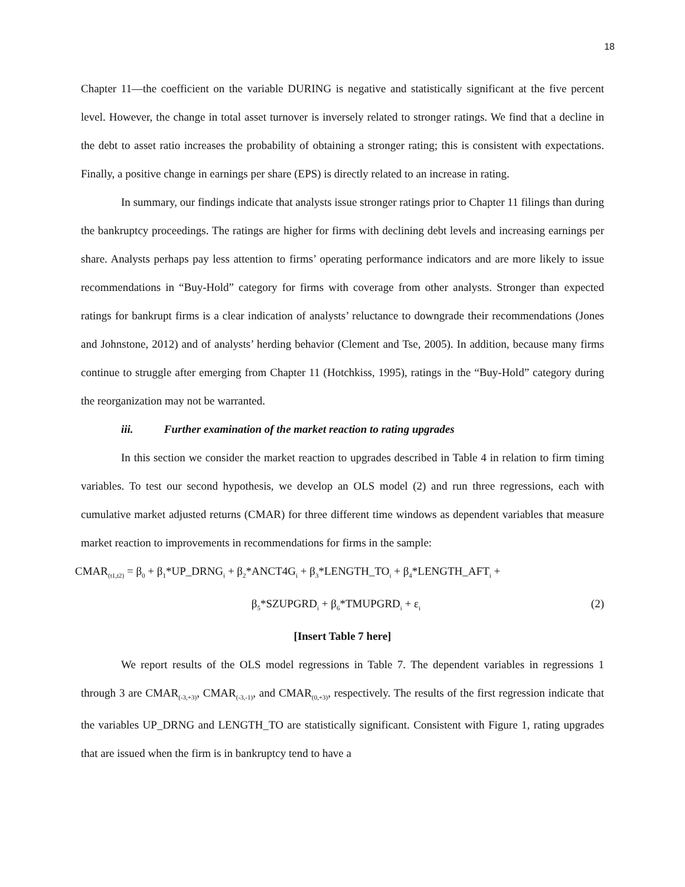18
Chapter 11—the coefficient on the variable DURING is negative and statistically significant at the five percent level. However, the change in total asset turnover is inversely related to stronger ratings. We find that a decline in the debt to asset ratio increases the probability of obtaining a stronger rating; this is consistent with expectations. Finally, a positive change in earnings per share (EPS) is directly related to an increase in rating.
In summary, our findings indicate that analysts issue stronger ratings prior to Chapter 11 filings than during the bankruptcy proceedings. The ratings are higher for firms with declining debt levels and increasing earnings per share. Analysts perhaps pay less attention to firms’ operating performance indicators and are more likely to issue recommendations in “Buy-Hold” category for firms with coverage from other analysts. Stronger than expected ratings for bankrupt firms is a clear indication of analysts’ reluctance to downgrade their recommendations (Jones and Johnstone, 2012) and of analysts’ herding behavior (Clement and Tse, 2005). In addition, because many firms continue to struggle after emerging from Chapter 11 (Hotchkiss, 1995), ratings in the “Buy-Hold” category during the reorganization may not be warranted.
iii. Further examination of the market reaction to rating upgrades
In this section we consider the market reaction to upgrades described in Table 4 in relation to firm timing variables. To test our second hypothesis, we develop an OLS model (2) and run three regressions, each with cumulative market adjusted returns (CMAR) for three different time windows as dependent variables that measure market reaction to improvements in recommendations for firms in the sample:
CMAR<sub>(t1,t2)</sub> = β<sub>0</sub> + β<sub>1</sub>*UP_DRNG<sub>i</sub> + β<sub>2</sub>*ANCT4G<sub>i</sub> + β<sub>3</sub>*LENGTH_TO<sub>i</sub> + β<sub>4</sub>*LENGTH_AFT<sub>i</sub> +
β<sub>5</sub>*SZUPGRD<sub>i</sub> + β<sub>6</sub>*TMUPGRD<sub>i</sub> + ε<sub>i</sub> (2)
[Insert Table 7 here]
We report results of the OLS model regressions in Table 7. The dependent variables in regressions 1 through 3 are CMAR<sub>(-3,+3)</sub>, CMAR<sub>(-3,-1)</sub>, and CMAR<sub>(0,+3)</sub>, respectively. The results of the first regression indicate that the variables UP_DRNG and LENGTH_TO are statistically significant. Consistent with Figure 1, rating upgrades that are issued when the firm is in bankruptcy tend to have a